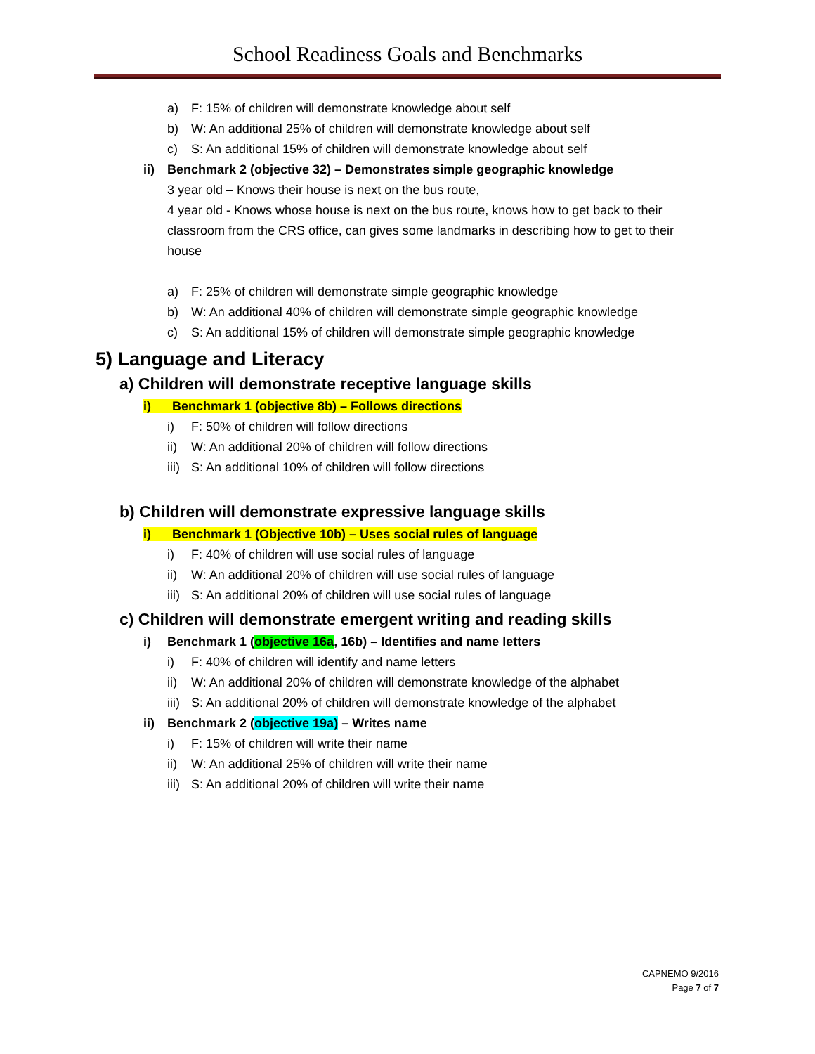School Readiness Goals and Benchmarks
a) F: 15% of children will demonstrate knowledge about self
b) W: An additional 25% of children will demonstrate knowledge about self
c) S: An additional 15% of children will demonstrate knowledge about self
ii) Benchmark 2 (objective 32) – Demonstrates simple geographic knowledge
3 year old – Knows their house is next on the bus route,
4 year old - Knows whose house is next on the bus route, knows how to get back to their classroom from the CRS office, can gives some landmarks in describing how to get to their house
a) F: 25% of children will demonstrate simple geographic knowledge
b) W: An additional 40% of children will demonstrate simple geographic knowledge
c) S: An additional 15% of children will demonstrate simple geographic knowledge
5) Language and Literacy
a) Children will demonstrate receptive language skills
i) Benchmark 1 (objective 8b) – Follows directions
i) F: 50% of children will follow directions
ii) W: An additional 20% of children will follow directions
iii) S: An additional 10% of children will follow directions
b) Children will demonstrate expressive language skills
i) Benchmark 1 (Objective 10b) – Uses social rules of language
i) F: 40% of children will use social rules of language
ii) W: An additional 20% of children will use social rules of language
iii) S: An additional 20% of children will use social rules of language
c) Children will demonstrate emergent writing and reading skills
i) Benchmark 1 (objective 16a, 16b) – Identifies and name letters
i) F: 40% of children will identify and name letters
ii) W: An additional 20% of children will demonstrate knowledge of the alphabet
iii) S: An additional 20% of children will demonstrate knowledge of the alphabet
ii) Benchmark 2 (objective 19a) – Writes name
i) F: 15% of children will write their name
ii) W: An additional 25% of children will write their name
iii) S: An additional 20% of children will write their name
CAPNEMO 9/2016
Page 7 of 7